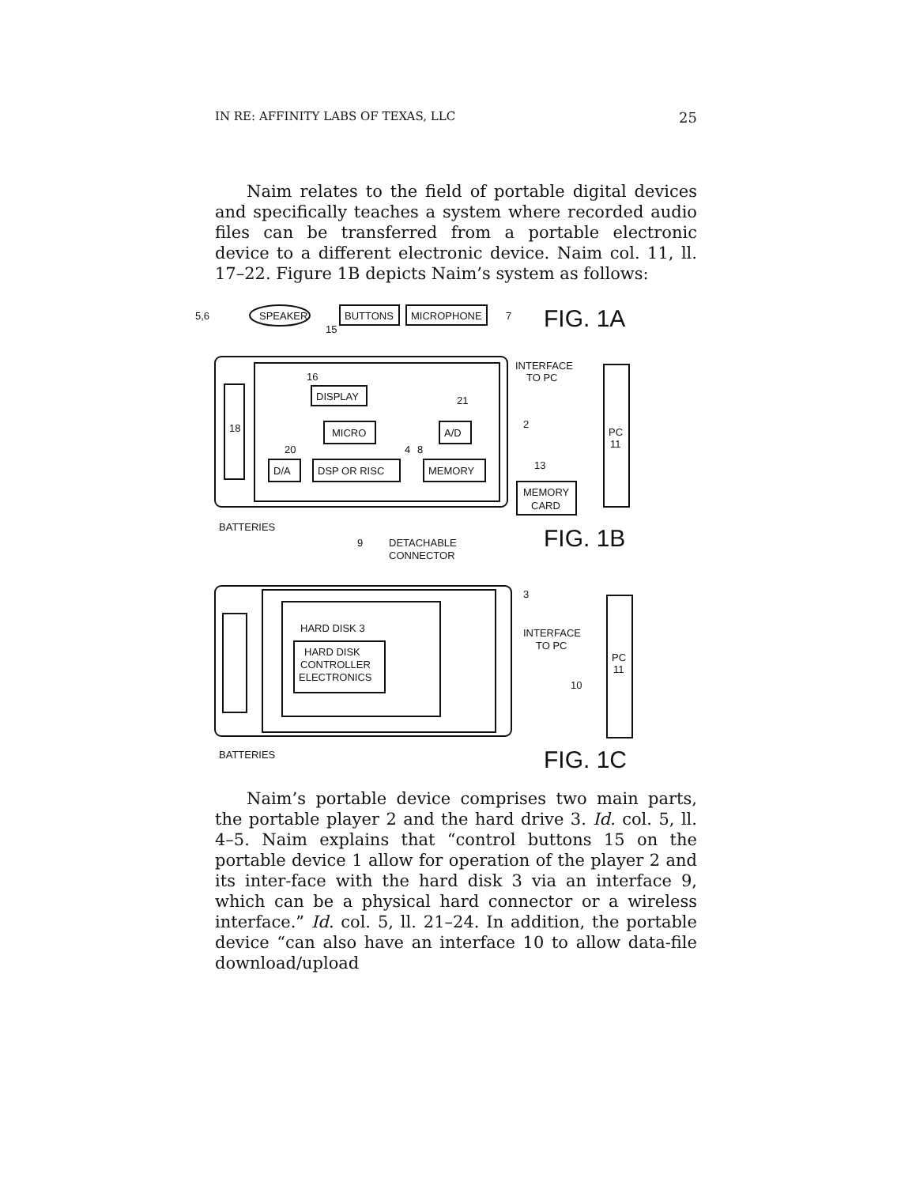IN RE: AFFINITY LABS OF TEXAS, LLC 25
Naim relates to the field of portable digital devices and specifically teaches a system where recorded audio files can be transferred from a portable electronic device to a different electronic device. Naim col. 11, ll. 17–22. Figure 1B depicts Naim’s system as follows:
SPEAKER
5,6
BUTTONS
15
MICROPHONE
7
FIG. 1A
18
DISPLAY
16
MICRO
A/D
21
D/A
DSP OR RISC
MEMORY
20
4
8
MEMORY
CARD
13
2
INTERFACE
TO PC
PC
11
BATTERIES
FIG. 1B
9
DETACHABLE
CONNECTOR
HARD DISK 3
HARD DISK
CONTROLLER
ELECTRONICS
3
INTERFACE
TO PC
10
PC
11
BATTERIES
FIG. 1C
Naim’s portable device comprises two main parts, the portable player 2 and the hard drive 3. Id. col. 5, ll. 4–5. Naim explains that “control buttons 15 on the portable device 1 allow for operation of the player 2 and its inter-face with the hard disk 3 via an interface 9, which can be a physical hard connector or a wireless interface.” Id. col. 5, ll. 21–24. In addition, the portable device “can also have an interface 10 to allow data-file download/upload